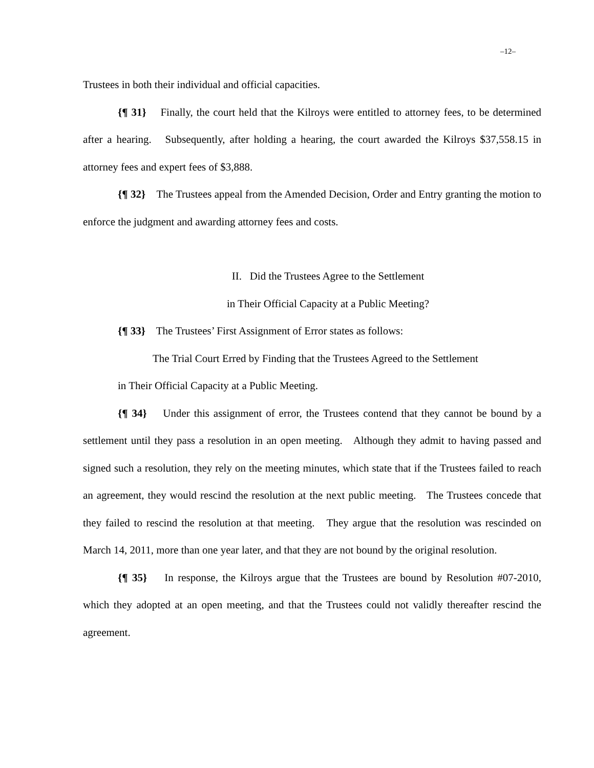–12–
Trustees in both their individual and official capacities.
{¶ 31} Finally, the court held that the Kilroys were entitled to attorney fees, to be determined after a hearing. Subsequently, after holding a hearing, the court awarded the Kilroys $37,558.15 in attorney fees and expert fees of $3,888.
{¶ 32} The Trustees appeal from the Amended Decision, Order and Entry granting the motion to enforce the judgment and awarding attorney fees and costs.
II. Did the Trustees Agree to the Settlement
in Their Official Capacity at a Public Meeting?
{¶ 33} The Trustees’ First Assignment of Error states as follows:
The Trial Court Erred by Finding that the Trustees Agreed to the Settlement
in Their Official Capacity at a Public Meeting.
{¶ 34} Under this assignment of error, the Trustees contend that they cannot be bound by a settlement until they pass a resolution in an open meeting. Although they admit to having passed and signed such a resolution, they rely on the meeting minutes, which state that if the Trustees failed to reach an agreement, they would rescind the resolution at the next public meeting. The Trustees concede that they failed to rescind the resolution at that meeting. They argue that the resolution was rescinded on March 14, 2011, more than one year later, and that they are not bound by the original resolution.
{¶ 35} In response, the Kilroys argue that the Trustees are bound by Resolution #07-2010, which they adopted at an open meeting, and that the Trustees could not validly thereafter rescind the agreement.